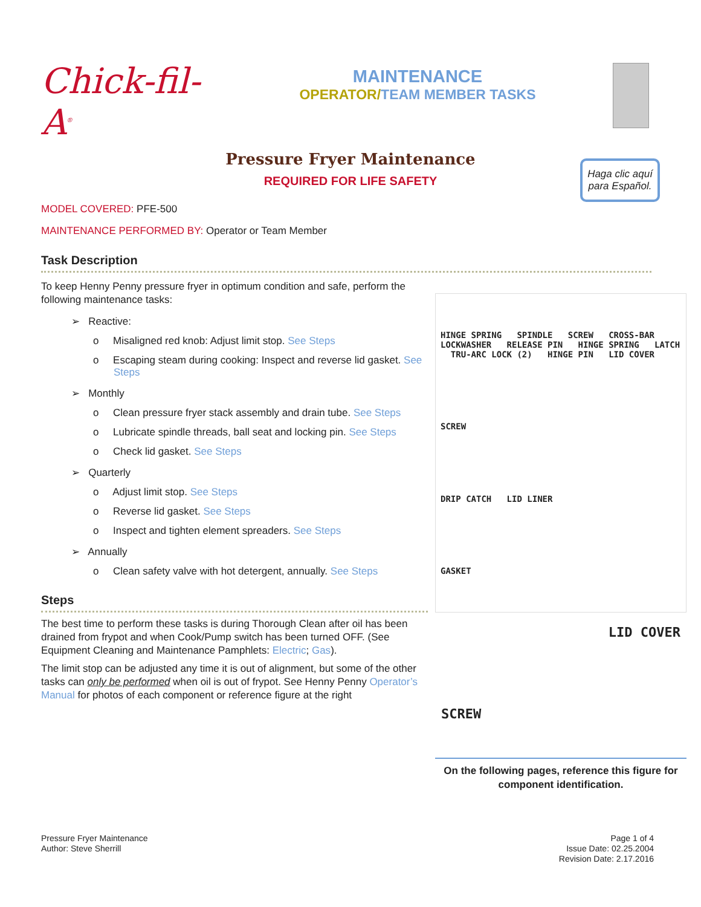Chick-fil-A<sup>®</sup>
MAINTENANCE
OPERATOR/TEAM MEMBER TASKS
Pressure Fryer Maintenance
REQUIRED FOR LIFE SAFETY
Haga clic aquí para Español.
MODEL COVERED: PFE-500
MAINTENANCE PERFORMED BY: Operator or Team Member
Task Description
To keep Henny Penny pressure fryer in optimum condition and safe, perform the following maintenance tasks:
➢ Reactive:
o Misaligned red knob: Adjust limit stop. See Steps
o Escaping steam during cooking: Inspect and reverse lid gasket. See Steps
➢ Monthly
o Clean pressure fryer stack assembly and drain tube. See Steps
o Lubricate spindle threads, ball seat and locking pin. See Steps
o Check lid gasket. See Steps
➢ Quarterly
o Adjust limit stop. See Steps
o Reverse lid gasket. See Steps
o Inspect and tighten element spreaders. See Steps
➢ Annually
o Clean safety valve with hot detergent, annually. See Steps
Steps
The best time to perform these tasks is during Thorough Clean after oil has been drained from frypot and when Cook/Pump switch has been turned OFF. (See Equipment Cleaning and Maintenance Pamphlets: Electric; Gas).
The limit stop can be adjusted any time it is out of alignment, but some of the other tasks can only be performed when oil is out of frypot. See Henny Penny Operator’s Manual for photos of each component or reference figure at the right
HINGE SPRING SPINDLE SCREW CROSS-BAR LOCKWASHER RELEASE PIN HINGE SPRING LATCH TRU-ARC LOCK (2) HINGE PIN LID COVER
SCREW
DRIP CATCH LID LINER
GASKET
LID COVER
SCREW
On the following pages, reference this figure for component identification.
Pressure Fryer Maintenance
Author: Steve Sherrill
Page 1 of 4
Issue Date: 02.25.2004
Revision Date: 2.17.2016